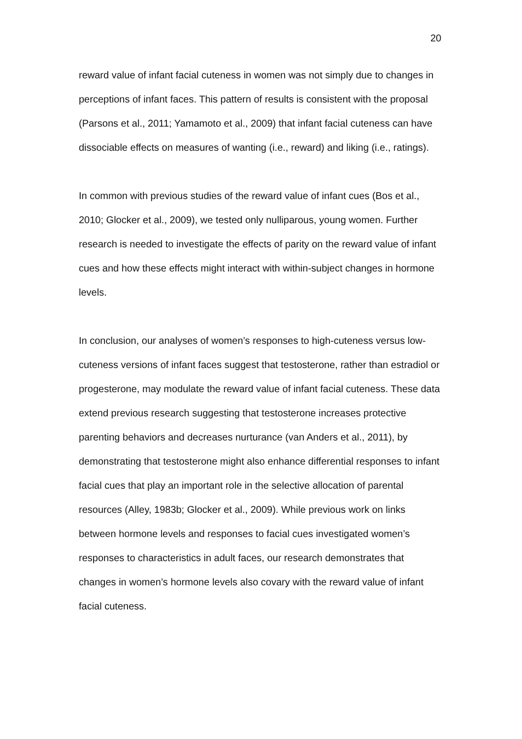20
reward value of infant facial cuteness in women was not simply due to changes in perceptions of infant faces. This pattern of results is consistent with the proposal (Parsons et al., 2011; Yamamoto et al., 2009) that infant facial cuteness can have dissociable effects on measures of wanting (i.e., reward) and liking (i.e., ratings).
In common with previous studies of the reward value of infant cues (Bos et al., 2010; Glocker et al., 2009), we tested only nulliparous, young women. Further research is needed to investigate the effects of parity on the reward value of infant cues and how these effects might interact with within-subject changes in hormone levels.
In conclusion, our analyses of women’s responses to high-cuteness versus low-cuteness versions of infant faces suggest that testosterone, rather than estradiol or progesterone, may modulate the reward value of infant facial cuteness. These data extend previous research suggesting that testosterone increases protective parenting behaviors and decreases nurturance (van Anders et al., 2011), by demonstrating that testosterone might also enhance differential responses to infant facial cues that play an important role in the selective allocation of parental resources (Alley, 1983b; Glocker et al., 2009). While previous work on links between hormone levels and responses to facial cues investigated women’s responses to characteristics in adult faces, our research demonstrates that changes in women’s hormone levels also covary with the reward value of infant facial cuteness.